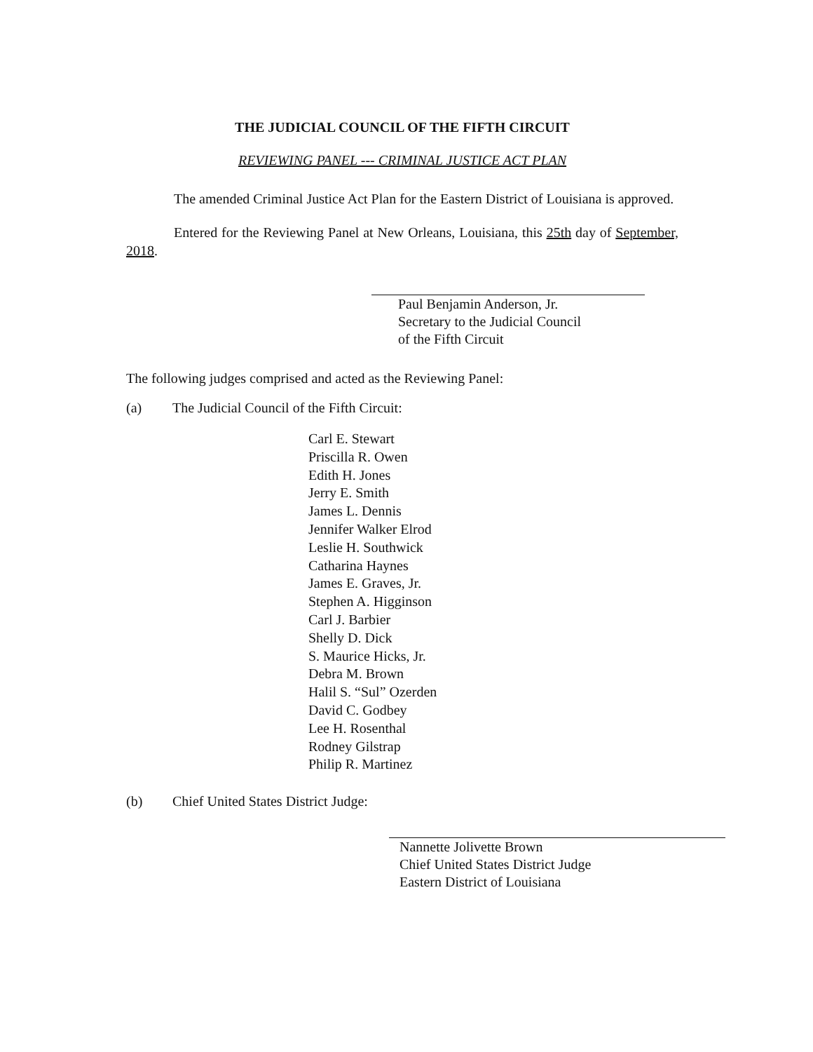THE JUDICIAL COUNCIL OF THE FIFTH CIRCUIT
REVIEWING PANEL --- CRIMINAL JUSTICE ACT PLAN
The amended Criminal Justice Act Plan for the Eastern District of Louisiana is approved.
Entered for the Reviewing Panel at New Orleans, Louisiana, this 25th day of September, 2018.
Paul Benjamin Anderson, Jr.
Secretary to the Judicial Council
of the Fifth Circuit
The following judges comprised and acted as the Reviewing Panel:
(a) The Judicial Council of the Fifth Circuit:
Carl E. Stewart
Priscilla R. Owen
Edith H. Jones
Jerry E. Smith
James L. Dennis
Jennifer Walker Elrod
Leslie H. Southwick
Catharina Haynes
James E. Graves, Jr.
Stephen A. Higginson
Carl J. Barbier
Shelly D. Dick
S. Maurice Hicks, Jr.
Debra M. Brown
Halil S. “Sul” Ozerden
David C. Godbey
Lee H. Rosenthal
Rodney Gilstrap
Philip R. Martinez
(b) Chief United States District Judge:
Nannette Jolivette Brown
Chief United States District Judge
Eastern District of Louisiana